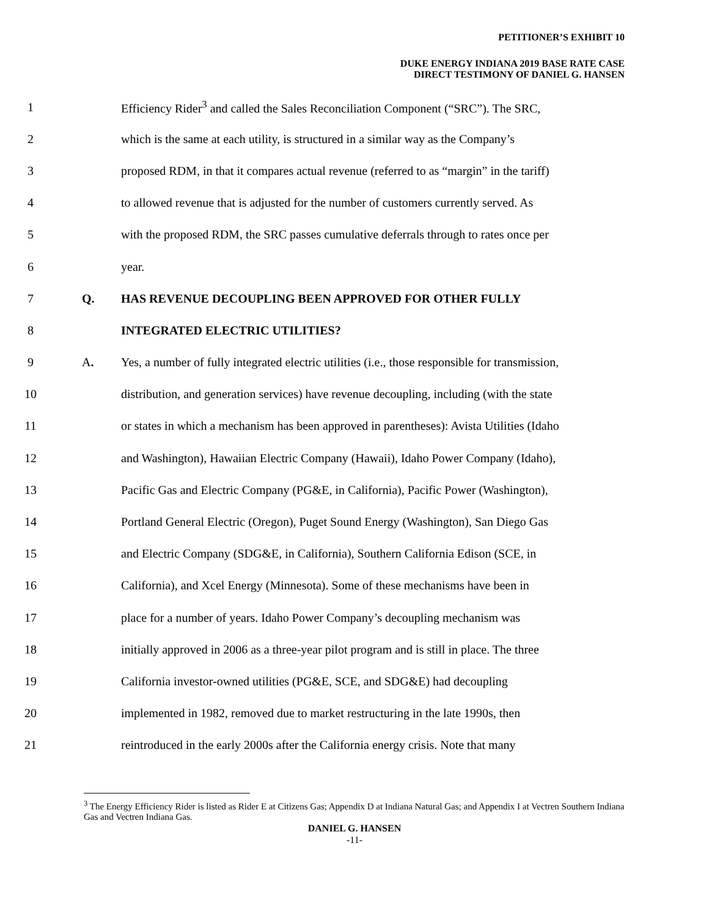PETITIONER’S EXHIBIT 10
DUKE ENERGY INDIANA 2019 BASE RATE CASE
DIRECT TESTIMONY OF DANIEL G. HANSEN
1 Efficiency Rider<sup>3</sup> and called the Sales Reconciliation Component (“SRC”). The SRC,
2 which is the same at each utility, is structured in a similar way as the Company’s
3 proposed RDM, in that it compares actual revenue (referred to as “margin” in the tariff)
4 to allowed revenue that is adjusted for the number of customers currently served. As
5 with the proposed RDM, the SRC passes cumulative deferrals through to rates once per
6 year.
7 Q. HAS REVENUE DECOUPLING BEEN APPROVED FOR OTHER FULLY
8 INTEGRATED ELECTRIC UTILITIES?
9 A. Yes, a number of fully integrated electric utilities (i.e., those responsible for transmission,
10 distribution, and generation services) have revenue decoupling, including (with the state
11 or states in which a mechanism has been approved in parentheses): Avista Utilities (Idaho
12 and Washington), Hawaiian Electric Company (Hawaii), Idaho Power Company (Idaho),
13 Pacific Gas and Electric Company (PG&E, in California), Pacific Power (Washington),
14 Portland General Electric (Oregon), Puget Sound Energy (Washington), San Diego Gas
15 and Electric Company (SDG&E, in California), Southern California Edison (SCE, in
16 California), and Xcel Energy (Minnesota). Some of these mechanisms have been in
17 place for a number of years. Idaho Power Company’s decoupling mechanism was
18 initially approved in 2006 as a three-year pilot program and is still in place. The three
19 California investor-owned utilities (PG&E, SCE, and SDG&E) had decoupling
20 implemented in 1982, removed due to market restructuring in the late 1990s, then
21 reintroduced in the early 2000s after the California energy crisis. Note that many
<sup>3</sup> The Energy Efficiency Rider is listed as Rider E at Citizens Gas; Appendix D at Indiana Natural Gas; and Appendix I at Vectren Southern Indiana Gas and Vectren Indiana Gas.
DANIEL G. HANSEN
-11-